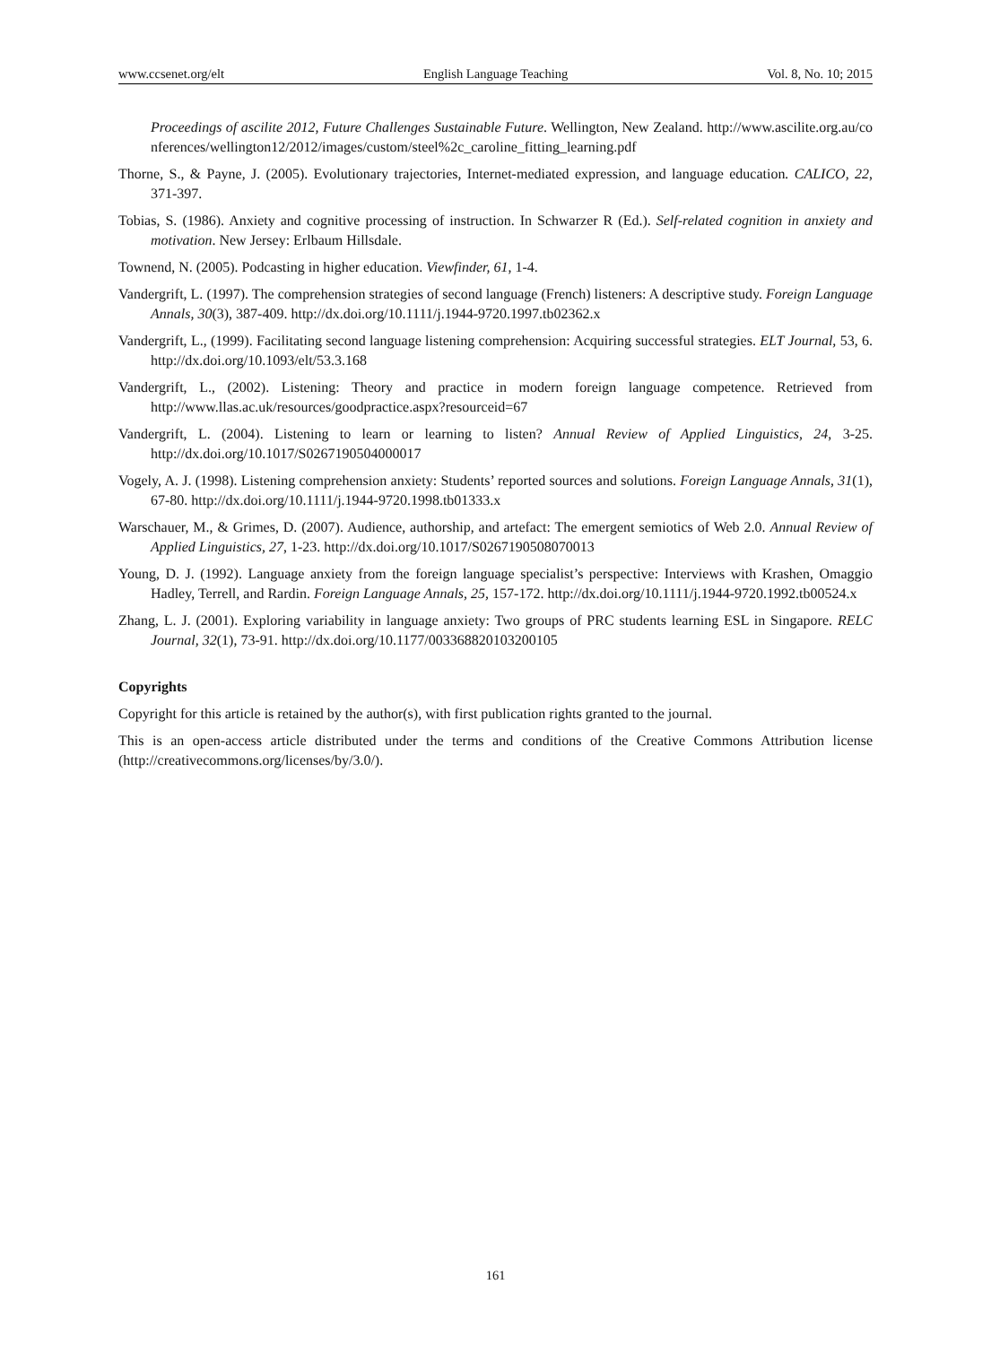www.ccsenet.org/elt English Language Teaching Vol. 8, No. 10; 2015
Proceedings of ascilite 2012, Future Challenges Sustainable Future. Wellington, New Zealand. http://www.ascilite.org.au/conferences/wellington12/2012/images/custom/steel%2c_caroline_fitting_learning.pdf
Thorne, S., & Payne, J. (2005). Evolutionary trajectories, Internet-mediated expression, and language education. CALICO, 22, 371-397.
Tobias, S. (1986). Anxiety and cognitive processing of instruction. In Schwarzer R (Ed.). Self-related cognition in anxiety and motivation. New Jersey: Erlbaum Hillsdale.
Townend, N. (2005). Podcasting in higher education. Viewfinder, 61, 1-4.
Vandergrift, L. (1997). The comprehension strategies of second language (French) listeners: A descriptive study. Foreign Language Annals, 30(3), 387-409. http://dx.doi.org/10.1111/j.1944-9720.1997.tb02362.x
Vandergrift, L., (1999). Facilitating second language listening comprehension: Acquiring successful strategies. ELT Journal, 53, 6. http://dx.doi.org/10.1093/elt/53.3.168
Vandergrift, L., (2002). Listening: Theory and practice in modern foreign language competence. Retrieved from http://www.llas.ac.uk/resources/goodpractice.aspx?resourceid=67
Vandergrift, L. (2004). Listening to learn or learning to listen? Annual Review of Applied Linguistics, 24, 3-25. http://dx.doi.org/10.1017/S0267190504000017
Vogely, A. J. (1998). Listening comprehension anxiety: Students’ reported sources and solutions. Foreign Language Annals, 31(1), 67-80. http://dx.doi.org/10.1111/j.1944-9720.1998.tb01333.x
Warschauer, M., & Grimes, D. (2007). Audience, authorship, and artefact: The emergent semiotics of Web 2.0. Annual Review of Applied Linguistics, 27, 1-23. http://dx.doi.org/10.1017/S0267190508070013
Young, D. J. (1992). Language anxiety from the foreign language specialist’s perspective: Interviews with Krashen, Omaggio Hadley, Terrell, and Rardin. Foreign Language Annals, 25, 157-172. http://dx.doi.org/10.1111/j.1944-9720.1992.tb00524.x
Zhang, L. J. (2001). Exploring variability in language anxiety: Two groups of PRC students learning ESL in Singapore. RELC Journal, 32(1), 73-91. http://dx.doi.org/10.1177/003368820103200105
Copyrights
Copyright for this article is retained by the author(s), with first publication rights granted to the journal.
This is an open-access article distributed under the terms and conditions of the Creative Commons Attribution license (http://creativecommons.org/licenses/by/3.0/).
161